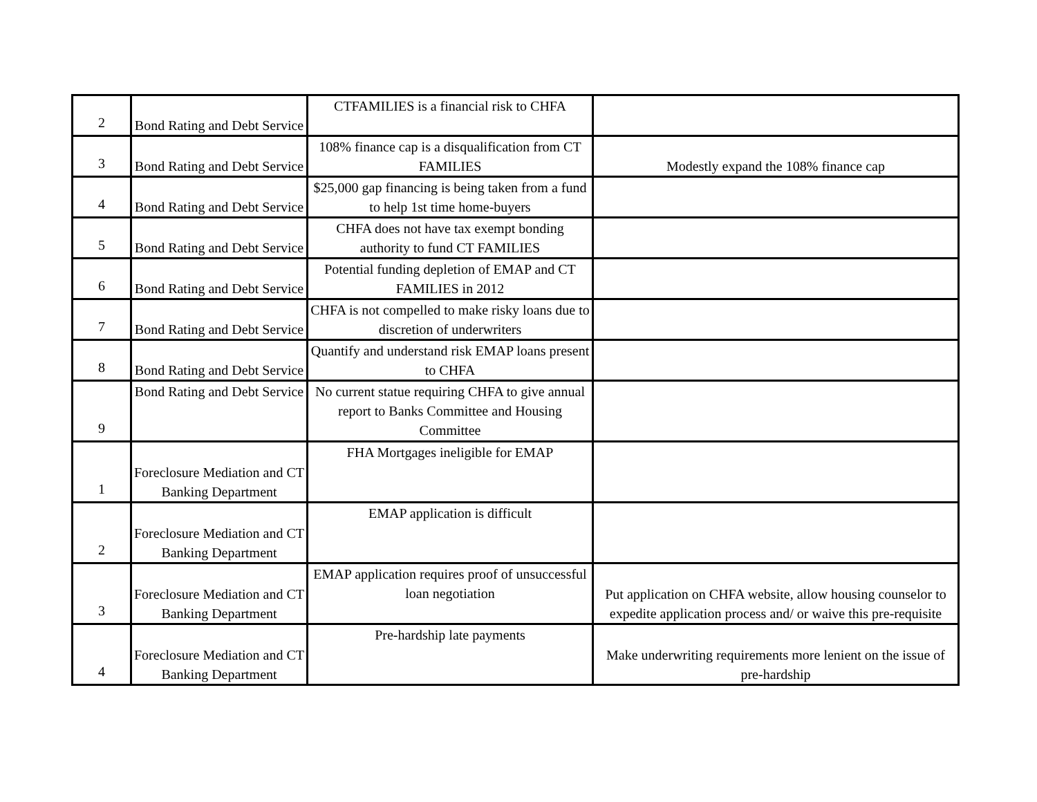| 2 | Bond Rating and Debt Service | CTFAMILIES is a financial risk to CHFA | |
| 3 | Bond Rating and Debt Service | 108% finance cap is a disqualification from CT FAMILIES | Modestly expand the 108% finance cap |
| 4 | Bond Rating and Debt Service | $25,000 gap financing is being taken from a fund to help 1st time home-buyers | |
| 5 | Bond Rating and Debt Service | CHFA does not have tax exempt bonding authority to fund CT FAMILIES | |
| 6 | Bond Rating and Debt Service | Potential funding depletion of EMAP and CT FAMILIES in 2012 | |
| 7 | Bond Rating and Debt Service | CHFA is not compelled to make risky loans due to discretion of underwriters | |
| 8 | Bond Rating and Debt Service | Quantify and understand risk EMAP loans present to CHFA | |
| 9 | Bond Rating and Debt Service | No current statue requiring CHFA to give annual report to Banks Committee and Housing Committee | |
| 1 | Foreclosure Mediation and CT Banking Department | FHA Mortgages ineligible for EMAP | |
| 2 | Foreclosure Mediation and CT Banking Department | EMAP application is difficult | |
| 3 | Foreclosure Mediation and CT Banking Department | EMAP application requires proof of unsuccessful loan negotiation | Put application on CHFA website, allow housing counselor to expedite application process and/ or waive this pre-requisite |
| 4 | Foreclosure Mediation and CT Banking Department | Pre-hardship late payments | Make underwriting requirements more lenient on the issue of pre-hardship |